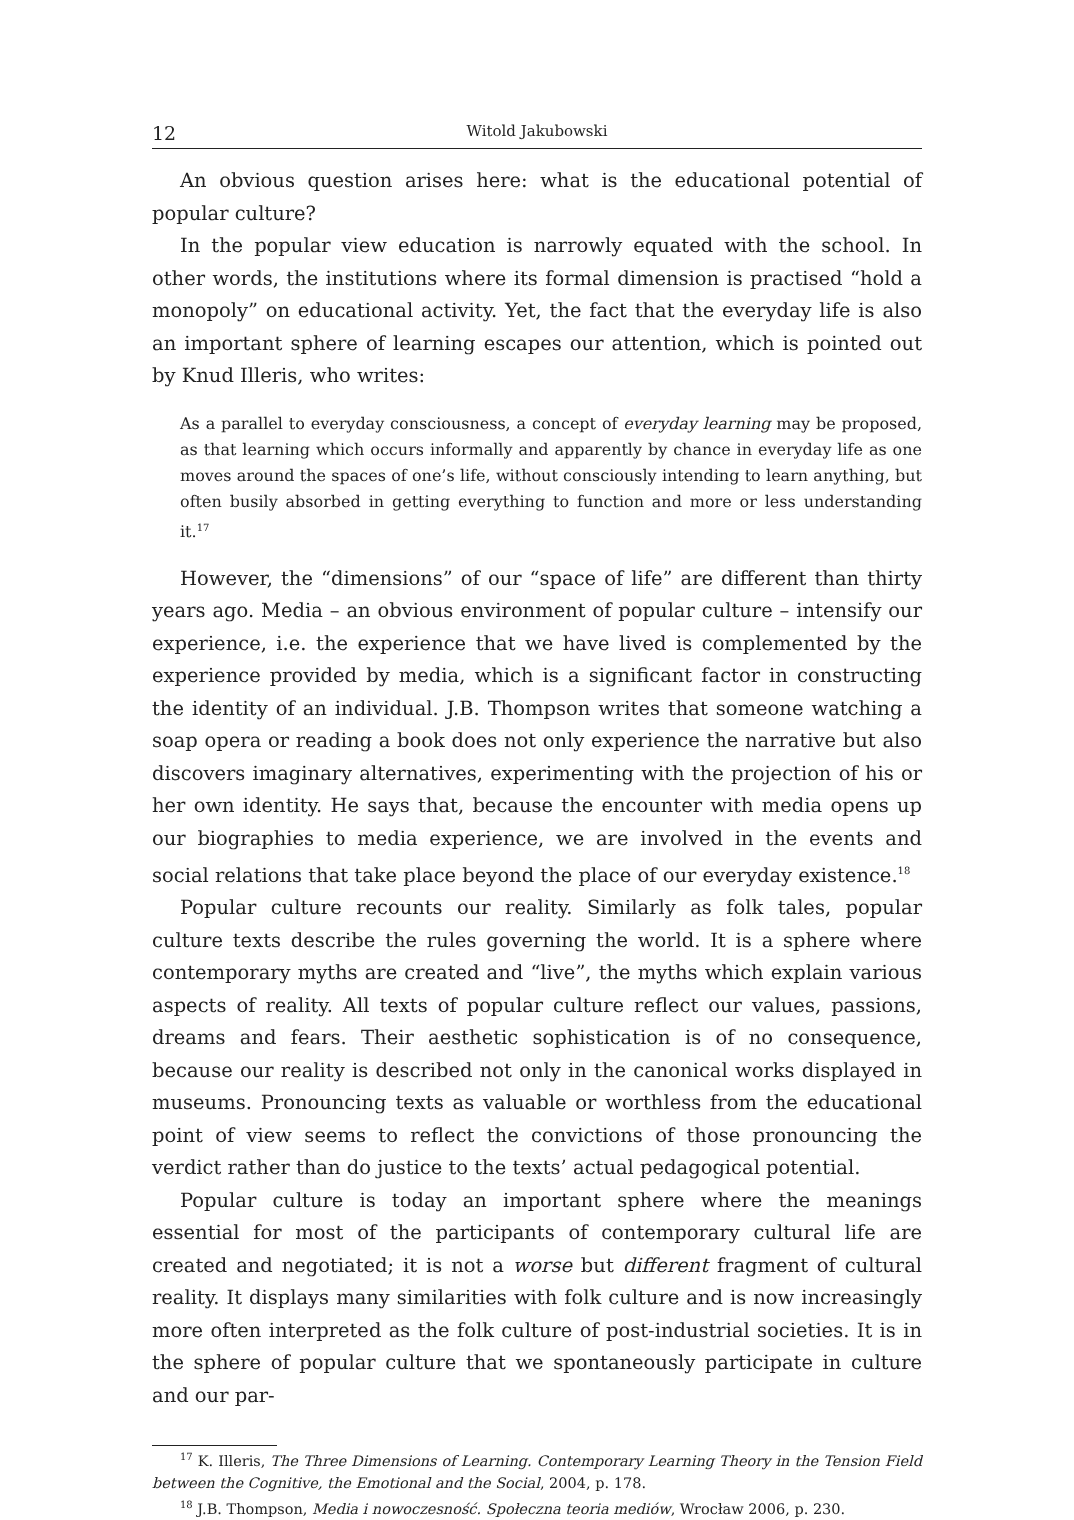12 Witold Jakubowski
An obvious question arises here: what is the educational potential of popular culture?
In the popular view education is narrowly equated with the school. In other words, the institutions where its formal dimension is practised “hold a monopoly” on educational activity. Yet, the fact that the everyday life is also an important sphere of learning escapes our attention, which is pointed out by Knud Illeris, who writes:
As a parallel to everyday consciousness, a concept of everyday learning may be proposed, as that learning which occurs informally and apparently by chance in everyday life as one moves around the spaces of one’s life, without consciously intending to learn anything, but often busily absorbed in getting everything to function and more or less understanding it.<sup>17</sup>
However, the “dimensions” of our “space of life” are different than thirty years ago. Media – an obvious environment of popular culture – intensify our experience, i.e. the experience that we have lived is complemented by the experience provided by media, which is a significant factor in constructing the identity of an individual. J.B. Thompson writes that someone watching a soap opera or reading a book does not only experience the narrative but also discovers imaginary alternatives, experimenting with the projection of his or her own identity. He says that, because the encounter with media opens up our biographies to media experience, we are involved in the events and social relations that take place beyond the place of our everyday existence.<sup>18</sup>
Popular culture recounts our reality. Similarly as folk tales, popular culture texts describe the rules governing the world. It is a sphere where contemporary myths are created and “live”, the myths which explain various aspects of reality. All texts of popular culture reflect our values, passions, dreams and fears. Their aesthetic sophistication is of no consequence, because our reality is described not only in the canonical works displayed in museums. Pronouncing texts as valuable or worthless from the educational point of view seems to reflect the convictions of those pronouncing the verdict rather than do justice to the texts’ actual pedagogical potential.
Popular culture is today an important sphere where the meanings essential for most of the participants of contemporary cultural life are created and negotiated; it is not a worse but different fragment of cultural reality. It displays many similarities with folk culture and is now increasingly more often interpreted as the folk culture of post-industrial societies. It is in the sphere of popular culture that we spontaneously participate in culture and our par-
<sup>17</sup> K. Illeris, The Three Dimensions of Learning. Contemporary Learning Theory in the Tension Field between the Cognitive, the Emotional and the Social, 2004, p. 178.
<sup>18</sup> J.B. Thompson, Media i nowoczesność. Społeczna teoria mediów, Wrocław 2006, p. 230.